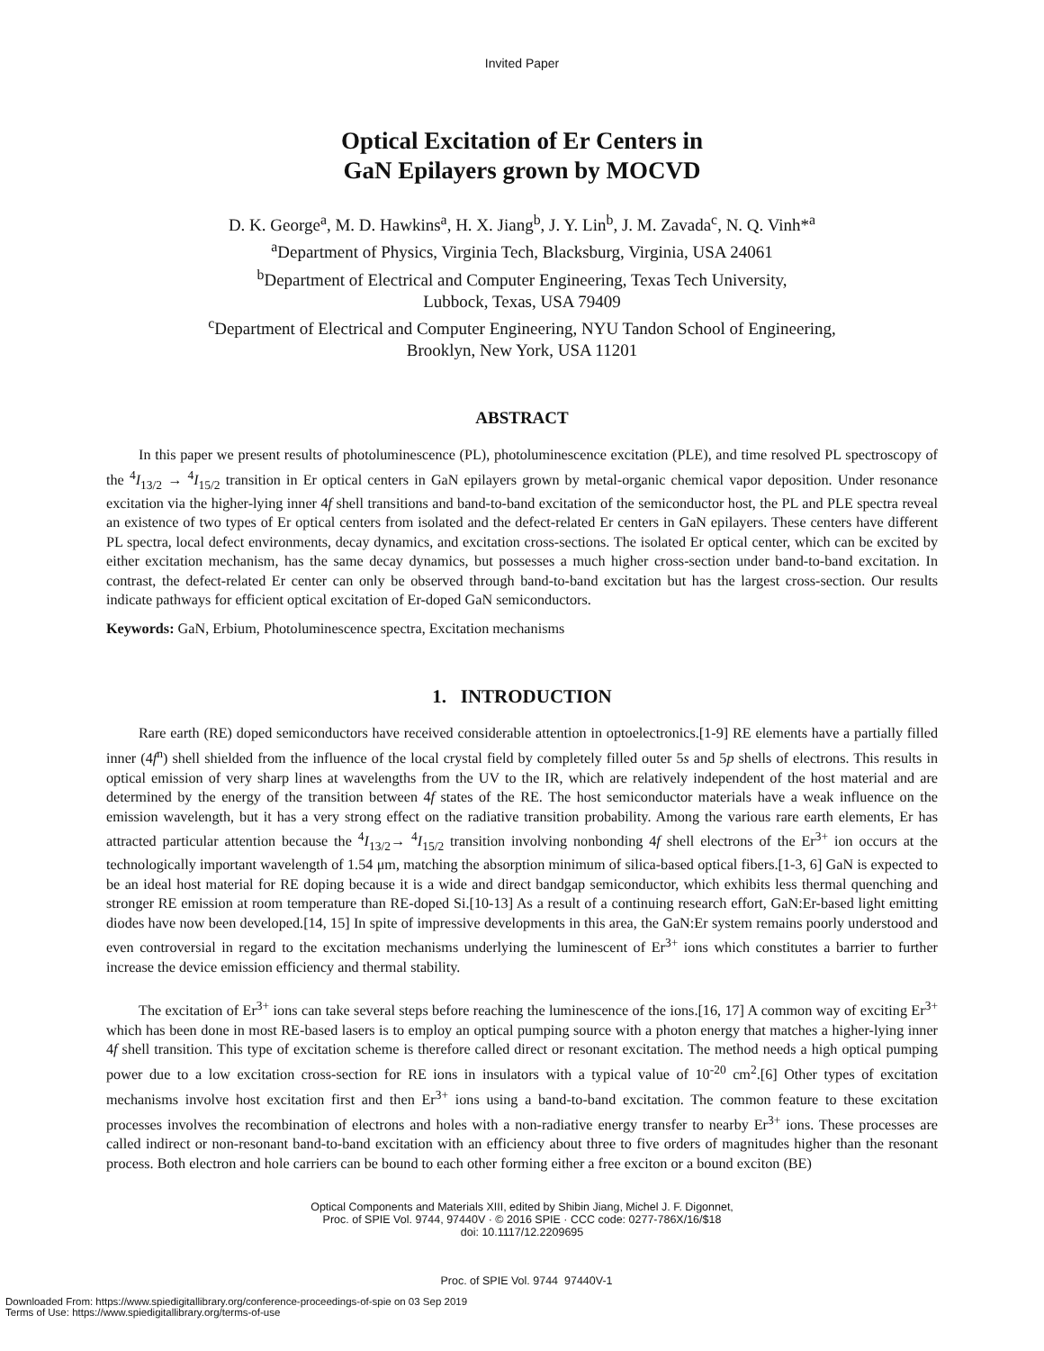Invited Paper
Optical Excitation of Er Centers in
GaN Epilayers grown by MOCVD
D. K. George<sup>a</sup>, M. D. Hawkins<sup>a</sup>, H. X. Jiang<sup>b</sup>, J. Y. Lin<sup>b</sup>, J. M. Zavada<sup>c</sup>, N. Q. Vinh*<sup>a</sup>
<sup>a</sup> Department of Physics, Virginia Tech, Blacksburg, Virginia, USA 24061
<sup>b</sup> Department of Electrical and Computer Engineering, Texas Tech University,
Lubbock, Texas, USA 79409
<sup>c</sup> Department of Electrical and Computer Engineering, NYU Tandon School of Engineering,
Brooklyn, New York, USA 11201
ABSTRACT
In this paper we present results of photoluminescence (PL), photoluminescence excitation (PLE), and time resolved PL spectroscopy of the <sup>4</sup>I<sub>13/2</sub> → <sup>4</sup>I<sub>15/2</sub> transition in Er optical centers in GaN epilayers grown by metal-organic chemical vapor deposition. Under resonance excitation via the higher-lying inner 4f shell transitions and band-to-band excitation of the semiconductor host, the PL and PLE spectra reveal an existence of two types of Er optical centers from isolated and the defect-related Er centers in GaN epilayers. These centers have different PL spectra, local defect environments, decay dynamics, and excitation cross-sections. The isolated Er optical center, which can be excited by either excitation mechanism, has the same decay dynamics, but possesses a much higher cross-section under band-to-band excitation. In contrast, the defect-related Er center can only be observed through band-to-band excitation but has the largest cross-section. Our results indicate pathways for efficient optical excitation of Er-doped GaN semiconductors.
Keywords: GaN, Erbium, Photoluminescence spectra, Excitation mechanisms
1. INTRODUCTION
Rare earth (RE) doped semiconductors have received considerable attention in optoelectronics.[1-9] RE elements have a partially filled inner (4f<sup>n</sup>) shell shielded from the influence of the local crystal field by completely filled outer 5s and 5p shells of electrons. This results in optical emission of very sharp lines at wavelengths from the UV to the IR, which are relatively independent of the host material and are determined by the energy of the transition between 4f states of the RE. The host semiconductor materials have a weak influence on the emission wavelength, but it has a very strong effect on the radiative transition probability. Among the various rare earth elements, Er has attracted particular attention because the <sup>4</sup>I<sub>13/2</sub>→ <sup>4</sup>I<sub>15/2</sub> transition involving nonbonding 4f shell electrons of the Er<sup>3+</sup> ion occurs at the technologically important wavelength of 1.54 μm, matching the absorption minimum of silica-based optical fibers.[1-3, 6] GaN is expected to be an ideal host material for RE doping because it is a wide and direct bandgap semiconductor, which exhibits less thermal quenching and stronger RE emission at room temperature than RE-doped Si.[10-13] As a result of a continuing research effort, GaN:Er-based light emitting diodes have now been developed.[14, 15] In spite of impressive developments in this area, the GaN:Er system remains poorly understood and even controversial in regard to the excitation mechanisms underlying the luminescent of Er<sup>3+</sup> ions which constitutes a barrier to further increase the device emission efficiency and thermal stability.
The excitation of Er<sup>3+</sup> ions can take several steps before reaching the luminescence of the ions.[16, 17] A common way of exciting Er<sup>3+</sup> which has been done in most RE-based lasers is to employ an optical pumping source with a photon energy that matches a higher-lying inner 4f shell transition. This type of excitation scheme is therefore called direct or resonant excitation. The method needs a high optical pumping power due to a low excitation cross-section for RE ions in insulators with a typical value of 10<sup>-20</sup> cm<sup>2</sup>.[6] Other types of excitation mechanisms involve host excitation first and then Er<sup>3+</sup> ions using a band-to-band excitation. The common feature to these excitation processes involves the recombination of electrons and holes with a non-radiative energy transfer to nearby Er<sup>3+</sup> ions. These processes are called indirect or non-resonant band-to-band excitation with an efficiency about three to five orders of magnitudes higher than the resonant process. Both electron and hole carriers can be bound to each other forming either a free exciton or a bound exciton (BE)
Optical Components and Materials XIII, edited by Shibin Jiang, Michel J. F. Digonnet,
Proc. of SPIE Vol. 9744, 97440V · © 2016 SPIE · CCC code: 0277-786X/16/$18
doi: 10.1117/12.2209695
Proc. of SPIE Vol. 9744 97440V-1
Downloaded From: https://www.spiedigitallibrary.org/conference-proceedings-of-spie on 03 Sep 2019
Terms of Use: https://www.spiedigitallibrary.org/terms-of-use